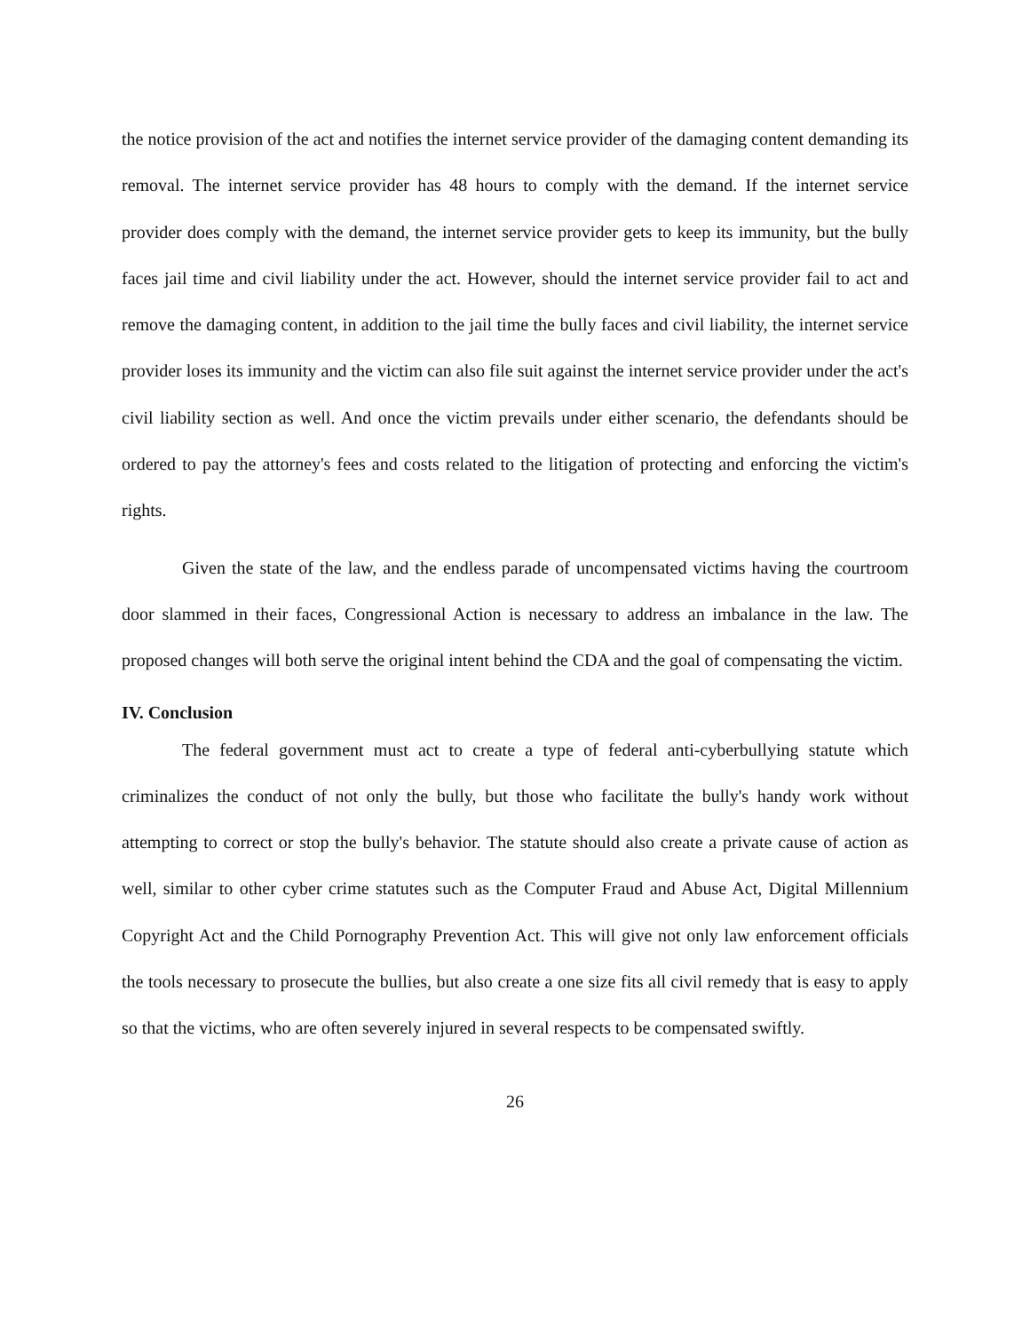the notice provision of the act and notifies the internet service provider of the damaging content demanding its removal. The internet service provider has 48 hours to comply with the demand. If the internet service provider does comply with the demand, the internet service provider gets to keep its immunity, but the bully faces jail time and civil liability under the act. However, should the internet service provider fail to act and remove the damaging content, in addition to the jail time the bully faces and civil liability, the internet service provider loses its immunity and the victim can also file suit against the internet service provider under the act's civil liability section as well. And once the victim prevails under either scenario, the defendants should be ordered to pay the attorney's fees and costs related to the litigation of protecting and enforcing the victim's rights.
Given the state of the law, and the endless parade of uncompensated victims having the courtroom door slammed in their faces, Congressional Action is necessary to address an imbalance in the law. The proposed changes will both serve the original intent behind the CDA and the goal of compensating the victim.
IV. Conclusion
The federal government must act to create a type of federal anti-cyberbullying statute which criminalizes the conduct of not only the bully, but those who facilitate the bully's handy work without attempting to correct or stop the bully's behavior. The statute should also create a private cause of action as well, similar to other cyber crime statutes such as the Computer Fraud and Abuse Act, Digital Millennium Copyright Act and the Child Pornography Prevention Act. This will give not only law enforcement officials the tools necessary to prosecute the bullies, but also create a one size fits all civil remedy that is easy to apply so that the victims, who are often severely injured in several respects to be compensated swiftly.
26